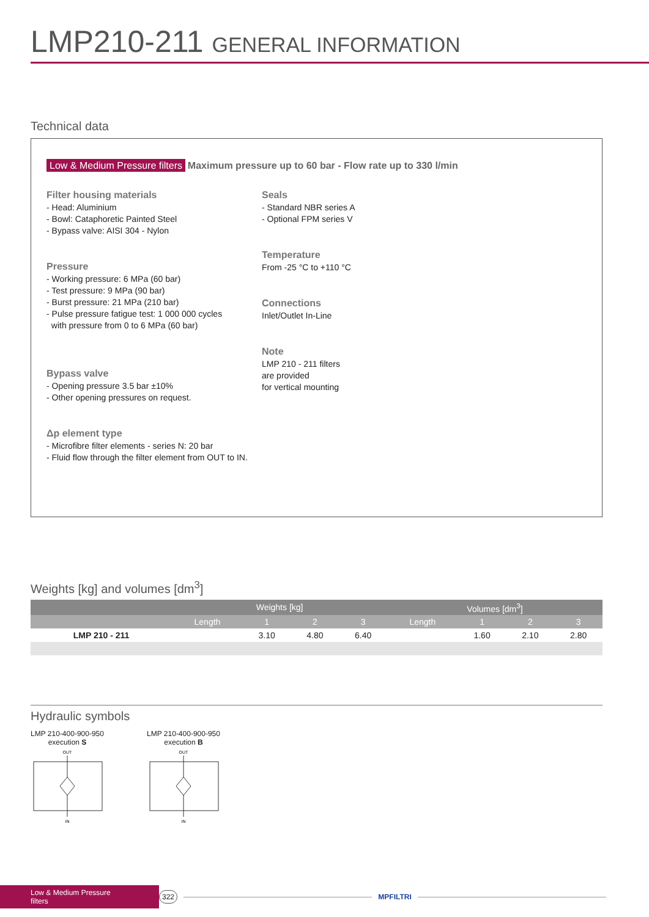LMP210-211 GENERAL INFORMATION
Technical data
Low & Medium Pressure filters Maximum pressure up to 60 bar - Flow rate up to 330 l/min
Filter housing materials
- Head: Aluminium
- Bowl: Cataphoretic Painted Steel
- Bypass valve: AISI 304 - Nylon
Pressure
- Working pressure: 6 MPa (60 bar)
- Test pressure: 9 MPa (90 bar)
- Burst pressure: 21 MPa (210 bar)
- Pulse pressure fatigue test: 1 000 000 cycles
with pressure from 0 to 6 MPa (60 bar)
Bypass valve
- Opening pressure 3.5 bar ±10%
- Other opening pressures on request.
Δp element type
- Microfibre filter elements - series N: 20 bar
- Fluid flow through the filter element from OUT to IN.
Seals
- Standard NBR series A
- Optional FPM series V
Temperature
From -25 °C to +110 °C
Connections
Inlet/Outlet In-Line
Note
LMP 210 - 211 filters
are provided
for vertical mounting
Weights [kg] and volumes [dm<sup>3</sup>]
| | Weights [kg] | | | | Volumes [dm<sup>3</sup>] | | | |
| --- | --- | --- | --- | --- | --- | --- | --- | --- |
| | Length | 1 | 2 | 3 | Length | 1 | 2 | 3 |
| LMP 210 - 211 | | 3.10 | 4.80 | 6.40 | | 1.60 | 2.10 | 2.80 |
Hydraulic symbols
LMP 210-400-900-950
execution S
OUT
IN
LMP 210-400-900-950
execution B
OUT
IN
Low & Medium Pressure filters 322 MPFILTRI